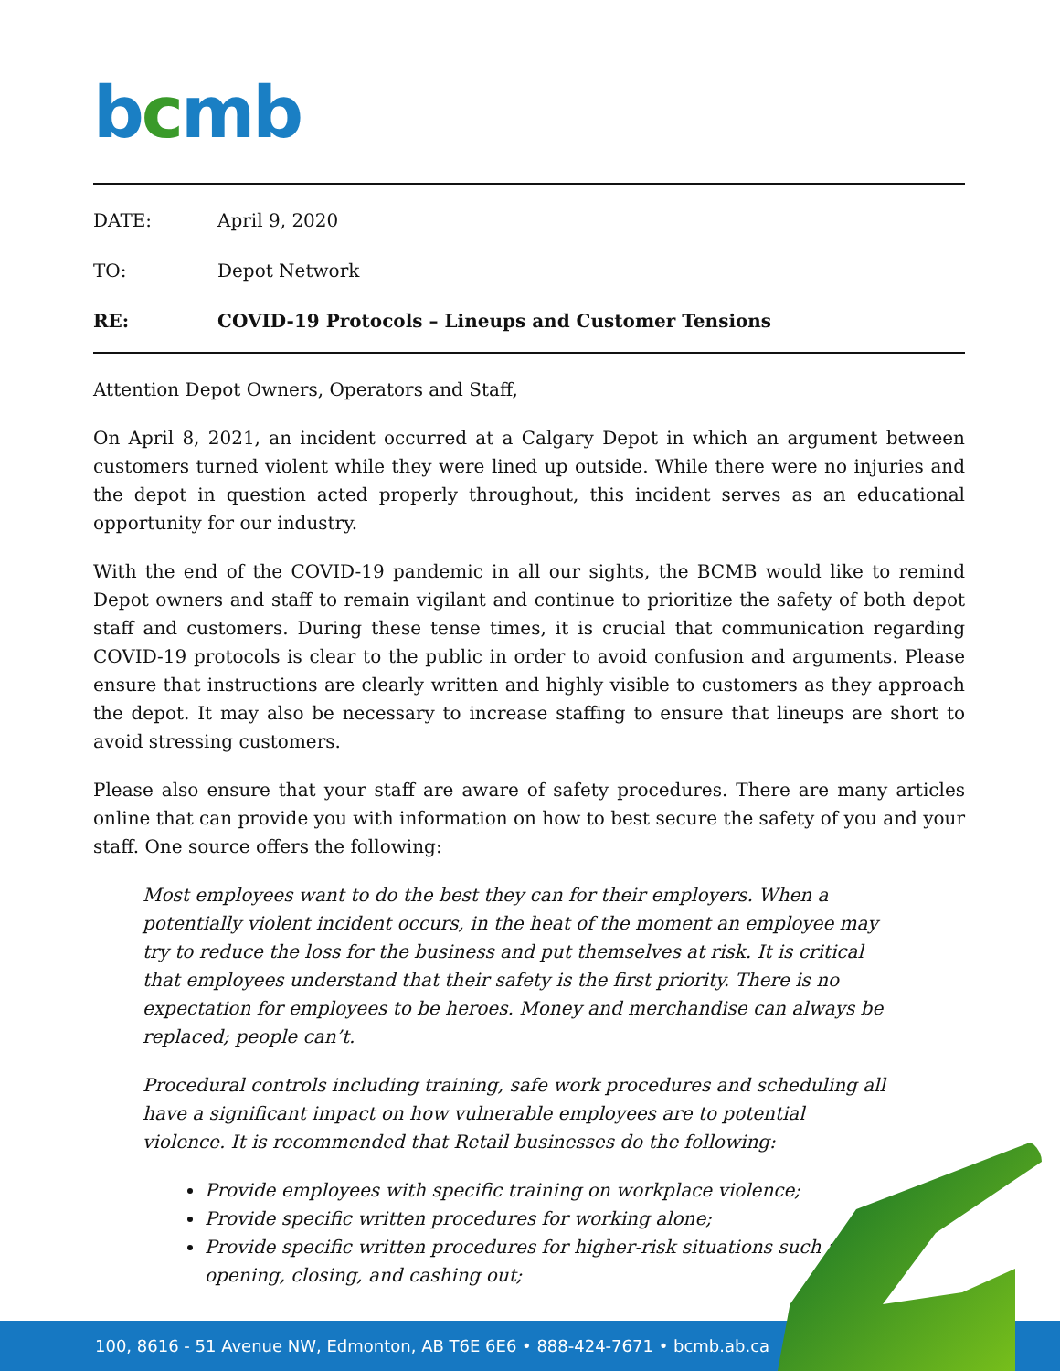bcmb
DATE: April 9, 2020
TO: Depot Network
RE: COVID-19 Protocols – Lineups and Customer Tensions
Attention Depot Owners, Operators and Staff,
On April 8, 2021, an incident occurred at a Calgary Depot in which an argument between customers turned violent while they were lined up outside. While there were no injuries and the depot in question acted properly throughout, this incident serves as an educational opportunity for our industry.
With the end of the COVID-19 pandemic in all our sights, the BCMB would like to remind Depot owners and staff to remain vigilant and continue to prioritize the safety of both depot staff and customers. During these tense times, it is crucial that communication regarding COVID-19 protocols is clear to the public in order to avoid confusion and arguments. Please ensure that instructions are clearly written and highly visible to customers as they approach the depot. It may also be necessary to increase staffing to ensure that lineups are short to avoid stressing customers.
Please also ensure that your staff are aware of safety procedures. There are many articles online that can provide you with information on how to best secure the safety of you and your staff. One source offers the following:
Most employees want to do the best they can for their employers. When a potentially violent incident occurs, in the heat of the moment an employee may try to reduce the loss for the business and put themselves at risk. It is critical that employees understand that their safety is the first priority. There is no expectation for employees to be heroes. Money and merchandise can always be replaced; people can’t.
Procedural controls including training, safe work procedures and scheduling all have a significant impact on how vulnerable employees are to potential violence. It is recommended that Retail businesses do the following:
Provide employees with specific training on workplace violence;
Provide specific written procedures for working alone;
Provide specific written procedures for higher-risk situations such as opening, closing, and cashing out;
100, 8616 - 51 Avenue NW, Edmonton, AB T6E 6E6 • 888-424-7671 • bcmb.ab.ca